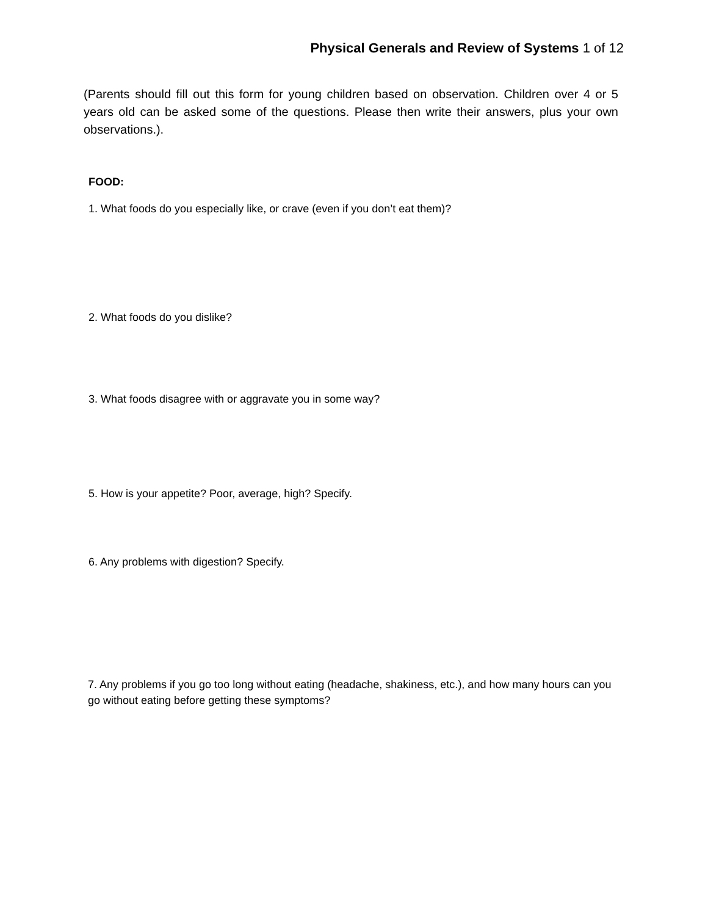Physical Generals and Review of Systems 1 of 12
(Parents should fill out this form for young children based on observation. Children over 4 or 5 years old can be asked some of the questions. Please then write their answers, plus your own observations.).
FOOD:
1. What foods do you especially like, or crave (even if you don’t eat them)?
2. What foods do you dislike?
3. What foods disagree with or aggravate you in some way?
5. How is your appetite? Poor, average, high? Specify.
6. Any problems with digestion? Specify.
7. Any problems if you go too long without eating (headache, shakiness, etc.), and how many hours can you go without eating before getting these symptoms?